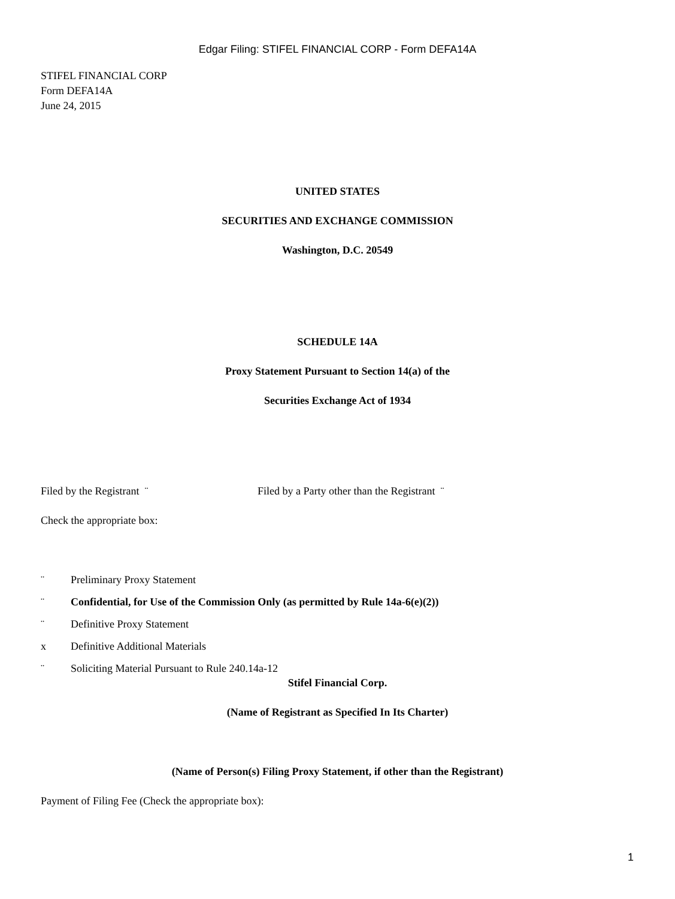Edgar Filing: STIFEL FINANCIAL CORP - Form DEFA14A
STIFEL FINANCIAL CORP
Form DEFA14A
June 24, 2015
UNITED STATES
SECURITIES AND EXCHANGE COMMISSION
Washington, D.C. 20549
SCHEDULE 14A
Proxy Statement Pursuant to Section 14(a) of the
Securities Exchange Act of 1934
Filed by the Registrant ¨ Filed by a Party other than the Registrant ¨
Check the appropriate box:
¨ Preliminary Proxy Statement
¨ Confidential, for Use of the Commission Only (as permitted by Rule 14a-6(e)(2))
¨ Definitive Proxy Statement
x Definitive Additional Materials
¨ Soliciting Material Pursuant to Rule 240.14a-12
Stifel Financial Corp.
(Name of Registrant as Specified In Its Charter)
(Name of Person(s) Filing Proxy Statement, if other than the Registrant)
Payment of Filing Fee (Check the appropriate box):
1